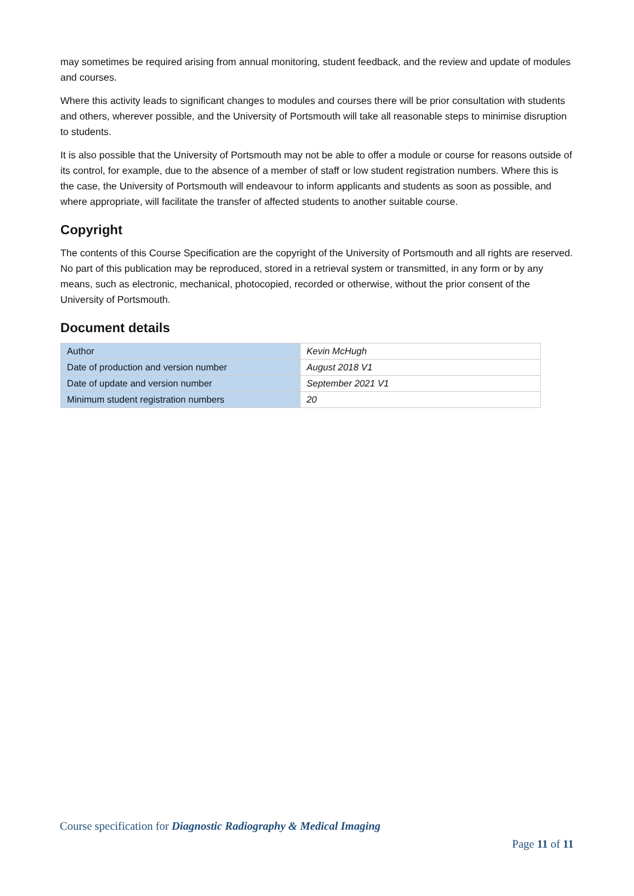may sometimes be required arising from annual monitoring, student feedback, and the review and update of modules and courses.
Where this activity leads to significant changes to modules and courses there will be prior consultation with students and others, wherever possible, and the University of Portsmouth will take all reasonable steps to minimise disruption to students.
It is also possible that the University of Portsmouth may not be able to offer a module or course for reasons outside of its control, for example, due to the absence of a member of staff or low student registration numbers. Where this is the case, the University of Portsmouth will endeavour to inform applicants and students as soon as possible, and where appropriate, will facilitate the transfer of affected students to another suitable course.
Copyright
The contents of this Course Specification are the copyright of the University of Portsmouth and all rights are reserved. No part of this publication may be reproduced, stored in a retrieval system or transmitted, in any form or by any means, such as electronic, mechanical, photocopied, recorded or otherwise, without the prior consent of the University of Portsmouth.
Document details
| Author | Kevin McHugh |
| Date of production and version number | August 2018 V1 |
| Date of update and version number | September 2021 V1 |
| Minimum student registration numbers | 20 |
Course specification for Diagnostic Radiography & Medical Imaging
Page 11 of 11